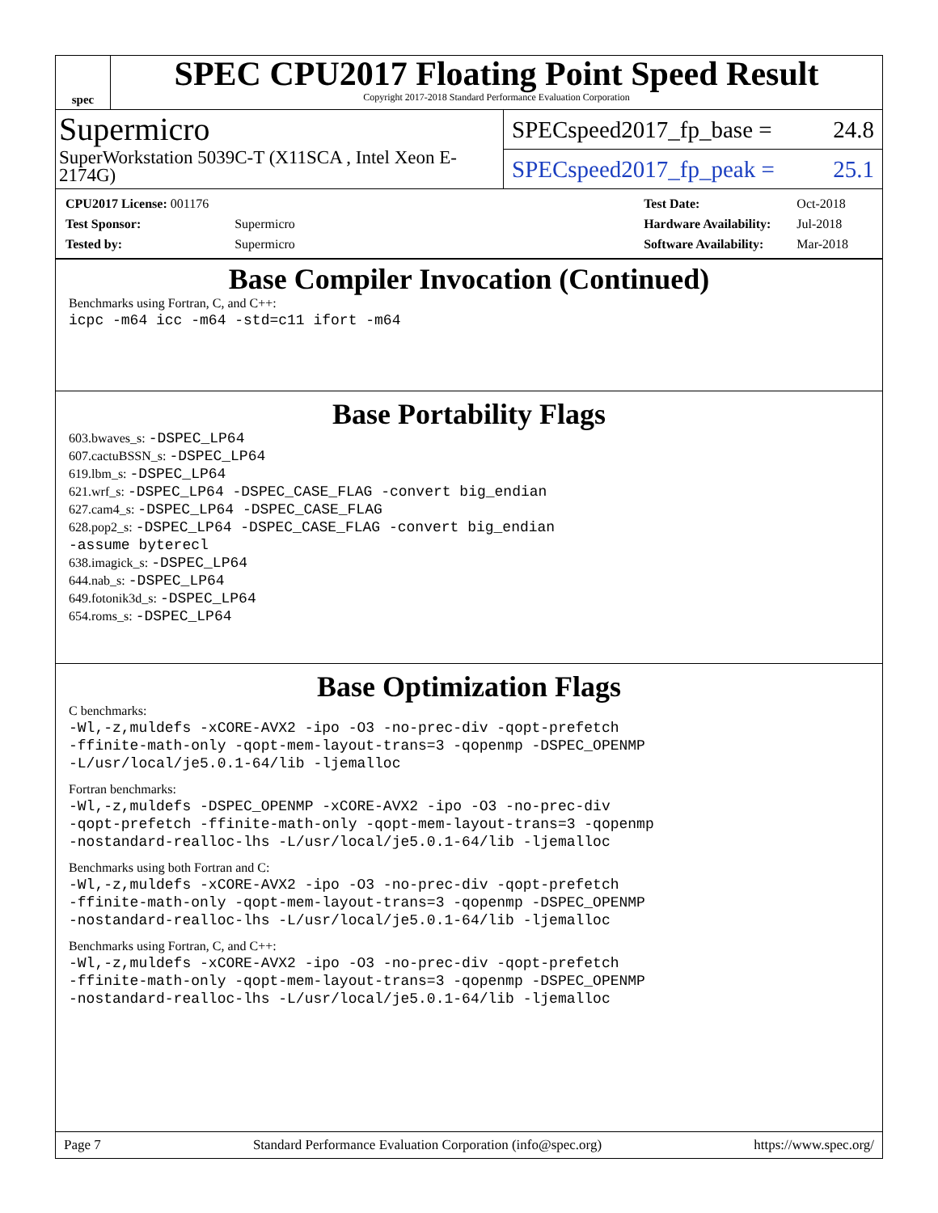spec
SPEC CPU2017 Floating Point Speed Result
Copyright 2017-2018 Standard Performance Evaluation Corporation
Supermicro
SuperWorkstation 5039C-T (X11SCA , Intel Xeon E-2174G)
SPECspeed2017_fp_base = 24.8
SPECspeed2017_fp_peak = 25.1
| CPU2017 License: 001176 | |
| Test Sponsor: | Supermicro |
| Tested by: | Supermicro |
| Test Date: | Oct-2018 |
| Hardware Availability: | Jul-2018 |
| Software Availability: | Mar-2018 |
Base Compiler Invocation (Continued)
Benchmarks using Fortran, C, and C++:
icpc -m64 icc -m64 -std=c11 ifort -m64
Base Portability Flags
603.bwaves_s: -DSPEC_LP64
607.cactuBSSN_s: -DSPEC_LP64
619.lbm_s: -DSPEC_LP64
621.wrf_s: -DSPEC_LP64 -DSPEC_CASE_FLAG -convert big_endian
627.cam4_s: -DSPEC_LP64 -DSPEC_CASE_FLAG
628.pop2_s: -DSPEC_LP64 -DSPEC_CASE_FLAG -convert big_endian
-assume byterecl
638.imagick_s: -DSPEC_LP64
644.nab_s: -DSPEC_LP64
649.fotonik3d_s: -DSPEC_LP64
654.roms_s: -DSPEC_LP64
Base Optimization Flags
C benchmarks:
-Wl,-z,muldefs -xCORE-AVX2 -ipo -O3 -no-prec-div -qopt-prefetch
-ffinite-math-only -qopt-mem-layout-trans=3 -qopenmp -DSPEC_OPENMP
-L/usr/local/je5.0.1-64/lib -ljemalloc
Fortran benchmarks:
-Wl,-z,muldefs -DSPEC_OPENMP -xCORE-AVX2 -ipo -O3 -no-prec-div
-qopt-prefetch -ffinite-math-only -qopt-mem-layout-trans=3 -qopenmp
-nostandard-realloc-lhs -L/usr/local/je5.0.1-64/lib -ljemalloc
Benchmarks using both Fortran and C:
-Wl,-z,muldefs -xCORE-AVX2 -ipo -O3 -no-prec-div -qopt-prefetch
-ffinite-math-only -qopt-mem-layout-trans=3 -qopenmp -DSPEC_OPENMP
-nostandard-realloc-lhs -L/usr/local/je5.0.1-64/lib -ljemalloc
Benchmarks using Fortran, C, and C++:
-Wl,-z,muldefs -xCORE-AVX2 -ipo -O3 -no-prec-div -qopt-prefetch
-ffinite-math-only -qopt-mem-layout-trans=3 -qopenmp -DSPEC_OPENMP
-nostandard-realloc-lhs -L/usr/local/je5.0.1-64/lib -ljemalloc
Page 7 Standard Performance Evaluation Corporation (info@spec.org) https://www.spec.org/